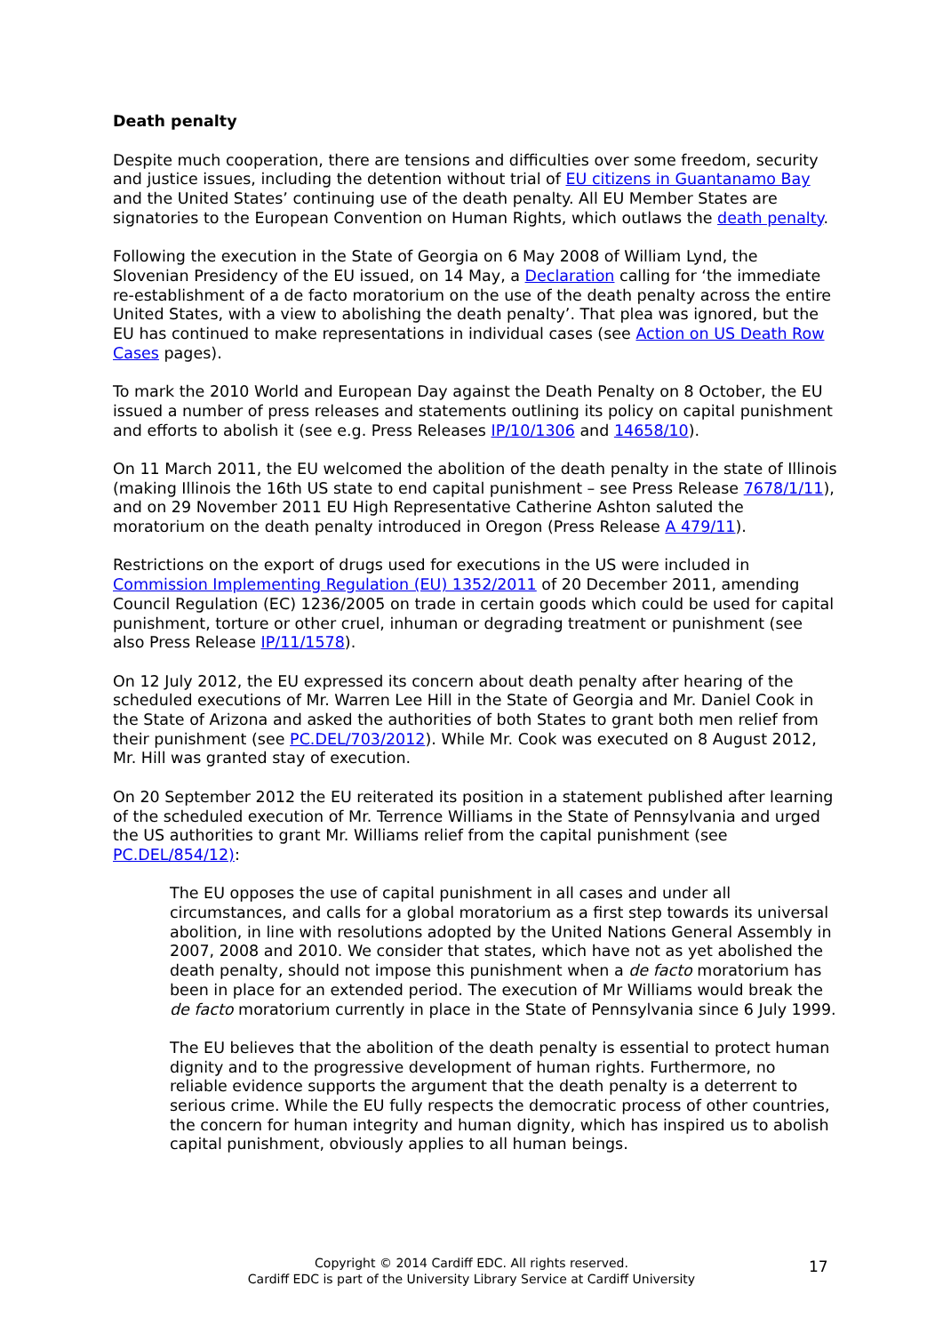Death penalty
Despite much cooperation, there are tensions and difficulties over some freedom, security and justice issues, including the detention without trial of EU citizens in Guantanamo Bay and the United States’ continuing use of the death penalty. All EU Member States are signatories to the European Convention on Human Rights, which outlaws the death penalty.
Following the execution in the State of Georgia on 6 May 2008 of William Lynd, the Slovenian Presidency of the EU issued, on 14 May, a Declaration calling for ‘the immediate re-establishment of a de facto moratorium on the use of the death penalty across the entire United States, with a view to abolishing the death penalty’. That plea was ignored, but the EU has continued to make representations in individual cases (see Action on US Death Row Cases pages).
To mark the 2010 World and European Day against the Death Penalty on 8 October, the EU issued a number of press releases and statements outlining its policy on capital punishment and efforts to abolish it (see e.g. Press Releases IP/10/1306 and 14658/10).
On 11 March 2011, the EU welcomed the abolition of the death penalty in the state of Illinois (making Illinois the 16th US state to end capital punishment – see Press Release 7678/1/11), and on 29 November 2011 EU High Representative Catherine Ashton saluted the moratorium on the death penalty introduced in Oregon (Press Release A 479/11).
Restrictions on the export of drugs used for executions in the US were included in Commission Implementing Regulation (EU) 1352/2011 of 20 December 2011, amending Council Regulation (EC) 1236/2005 on trade in certain goods which could be used for capital punishment, torture or other cruel, inhuman or degrading treatment or punishment (see also Press Release IP/11/1578).
On 12 July 2012, the EU expressed its concern about death penalty after hearing of the scheduled executions of Mr. Warren Lee Hill in the State of Georgia and Mr. Daniel Cook in the State of Arizona and asked the authorities of both States to grant both men relief from their punishment (see PC.DEL/703/2012). While Mr. Cook was executed on 8 August 2012, Mr. Hill was granted stay of execution.
On 20 September 2012 the EU reiterated its position in a statement published after learning of the scheduled execution of Mr. Terrence Williams in the State of Pennsylvania and urged the US authorities to grant Mr. Williams relief from the capital punishment (see PC.DEL/854/12):
The EU opposes the use of capital punishment in all cases and under all circumstances, and calls for a global moratorium as a first step towards its universal abolition, in line with resolutions adopted by the United Nations General Assembly in 2007, 2008 and 2010. We consider that states, which have not as yet abolished the death penalty, should not impose this punishment when a de facto moratorium has been in place for an extended period. The execution of Mr Williams would break the de facto moratorium currently in place in the State of Pennsylvania since 6 July 1999.
The EU believes that the abolition of the death penalty is essential to protect human dignity and to the progressive development of human rights. Furthermore, no reliable evidence supports the argument that the death penalty is a deterrent to serious crime. While the EU fully respects the democratic process of other countries, the concern for human integrity and human dignity, which has inspired us to abolish capital punishment, obviously applies to all human beings.
Copyright © 2014 Cardiff EDC. All rights reserved.
Cardiff EDC is part of the University Library Service at Cardiff University
17